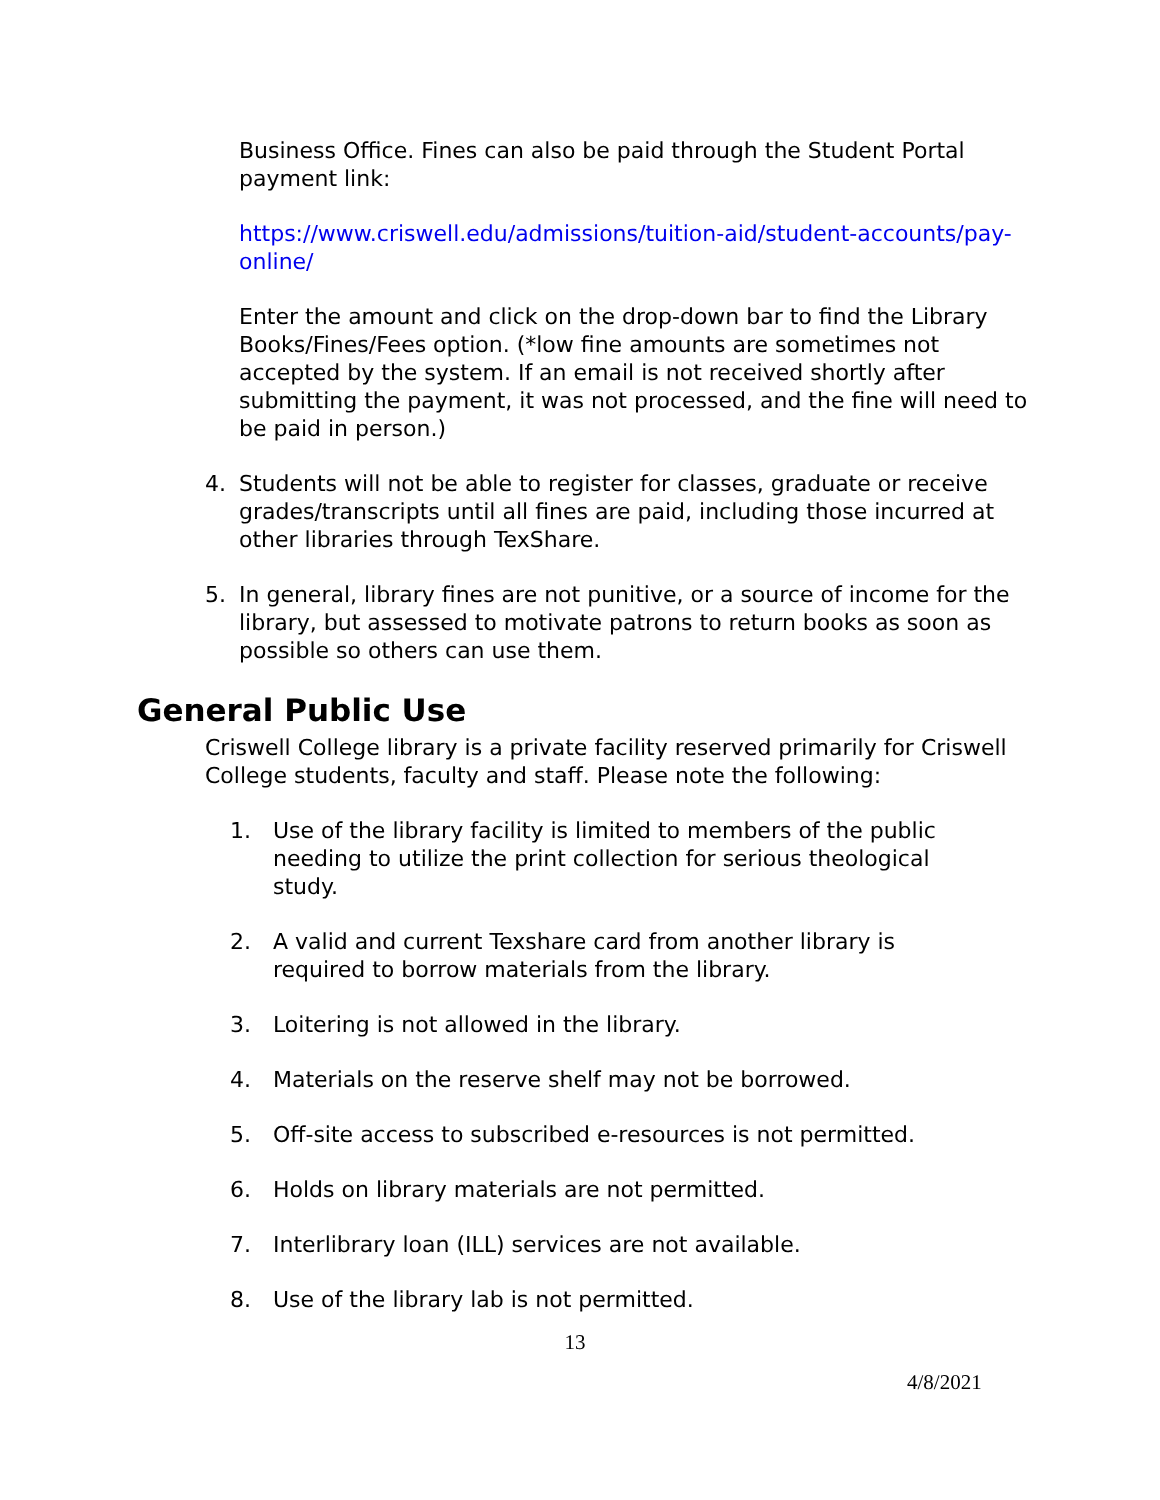Business Office. Fines can also be paid through the Student Portal payment link:
https://www.criswell.edu/admissions/tuition-aid/student-accounts/pay-online/
Enter the amount and click on the drop-down bar to find the Library Books/Fines/Fees option. (*low fine amounts are sometimes not accepted by the system. If an email is not received shortly after submitting the payment, it was not processed, and the fine will need to be paid in person.)
4. Students will not be able to register for classes, graduate or receive grades/transcripts until all fines are paid, including those incurred at other libraries through TexShare.
5. In general, library fines are not punitive, or a source of income for the library, but assessed to motivate patrons to return books as soon as possible so others can use them.
General Public Use
Criswell College library is a private facility reserved primarily for Criswell College students, faculty and staff. Please note the following:
1. Use of the library facility is limited to members of the public needing to utilize the print collection for serious theological study.
2. A valid and current Texshare card from another library is required to borrow materials from the library.
3. Loitering is not allowed in the library.
4. Materials on the reserve shelf may not be borrowed.
5. Off-site access to subscribed e-resources is not permitted.
6. Holds on library materials are not permitted.
7. Interlibrary loan (ILL) services are not available.
8. Use of the library lab is not permitted.
13
4/8/2021